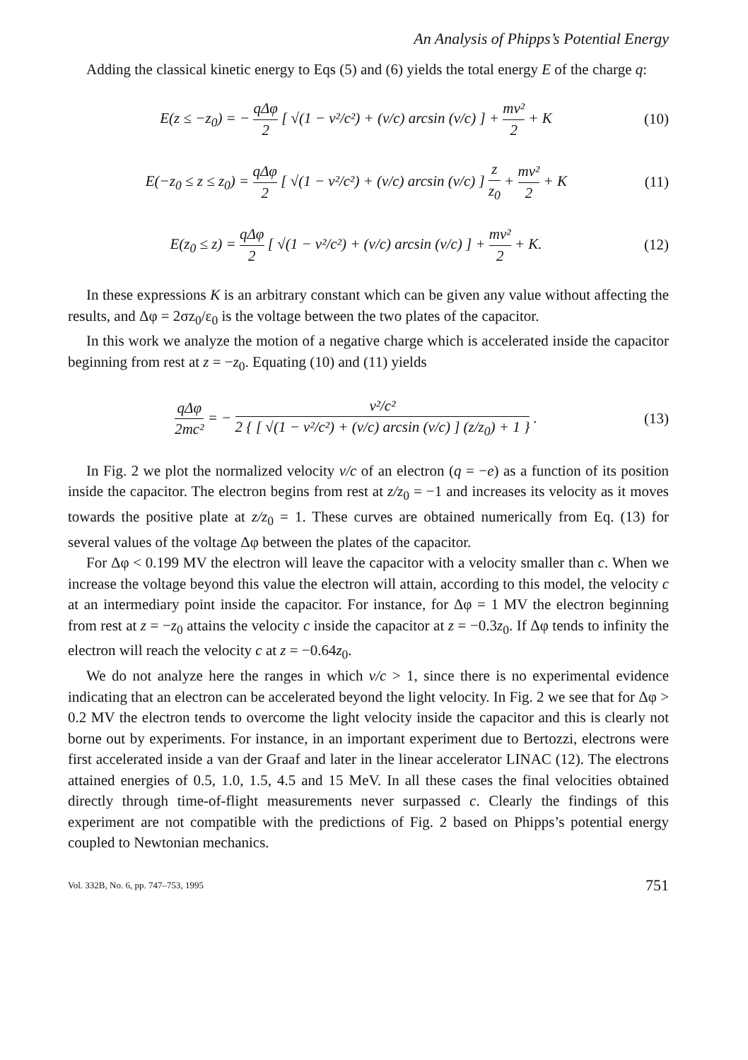An Analysis of Phipps’s Potential Energy
Adding the classical kinetic energy to Eqs (5) and (6) yields the total energy E of the charge q:
E(z ≤ −z<sub>0</sub>) = − qΔφ 2 [ √(1 − v²/c²) + (v/c) arcsin (v/c) ] + mv² 2 + K
(10)
E(−z<sub>0</sub> ≤ z ≤ z<sub>0</sub>) = qΔφ 2 [ √(1 − v²/c²) + (v/c) arcsin (v/c) ] z z<sub>0</sub> + mv² 2 + K
(11)
E(z<sub>0</sub> ≤ z) = qΔφ 2 [ √(1 − v²/c²) + (v/c) arcsin (v/c) ] + mv² 2 + K.
(12)
In these expressions K is an arbitrary constant which can be given any value without affecting the results, and Δφ = 2σz<sub>0</sub>/ε<sub>0</sub> is the voltage between the two plates of the capacitor.
In this work we analyze the motion of a negative charge which is accelerated inside the capacitor beginning from rest at z = −z<sub>0</sub>. Equating (10) and (11) yields
qΔφ 2mc² = − v²/c² 2 { [ √(1 − v²/c²) + (v/c) arcsin (v/c) ] (z/z<sub>0</sub>) + 1 } .
(13)
In Fig. 2 we plot the normalized velocity v/c of an electron (q = −e) as a function of its position inside the capacitor. The electron begins from rest at z/z<sub>0</sub> = −1 and increases its velocity as it moves towards the positive plate at z/z<sub>0</sub> = 1. These curves are obtained numerically from Eq. (13) for several values of the voltage Δφ between the plates of the capacitor.
For Δφ < 0.199 MV the electron will leave the capacitor with a velocity smaller than c. When we increase the voltage beyond this value the electron will attain, according to this model, the velocity c at an intermediary point inside the capacitor. For instance, for Δφ = 1 MV the electron beginning from rest at z = −z<sub>0</sub> attains the velocity c inside the capacitor at z = −0.3z<sub>0</sub>. If Δφ tends to infinity the electron will reach the velocity c at z = −0.64z<sub>0</sub>.
We do not analyze here the ranges in which v/c > 1, since there is no experimental evidence indicating that an electron can be accelerated beyond the light velocity. In Fig. 2 we see that for Δφ > 0.2 MV the electron tends to overcome the light velocity inside the capacitor and this is clearly not borne out by experiments. For instance, in an important experiment due to Bertozzi, electrons were first accelerated inside a van der Graaf and later in the linear accelerator LINAC (12). The electrons attained energies of 0.5, 1.0, 1.5, 4.5 and 15 MeV. In all these cases the final velocities obtained directly through time-of-flight measurements never surpassed c. Clearly the findings of this experiment are not compatible with the predictions of Fig. 2 based on Phipps’s potential energy coupled to Newtonian mechanics.
Vol. 332B, No. 6, pp. 747–753, 1995 751